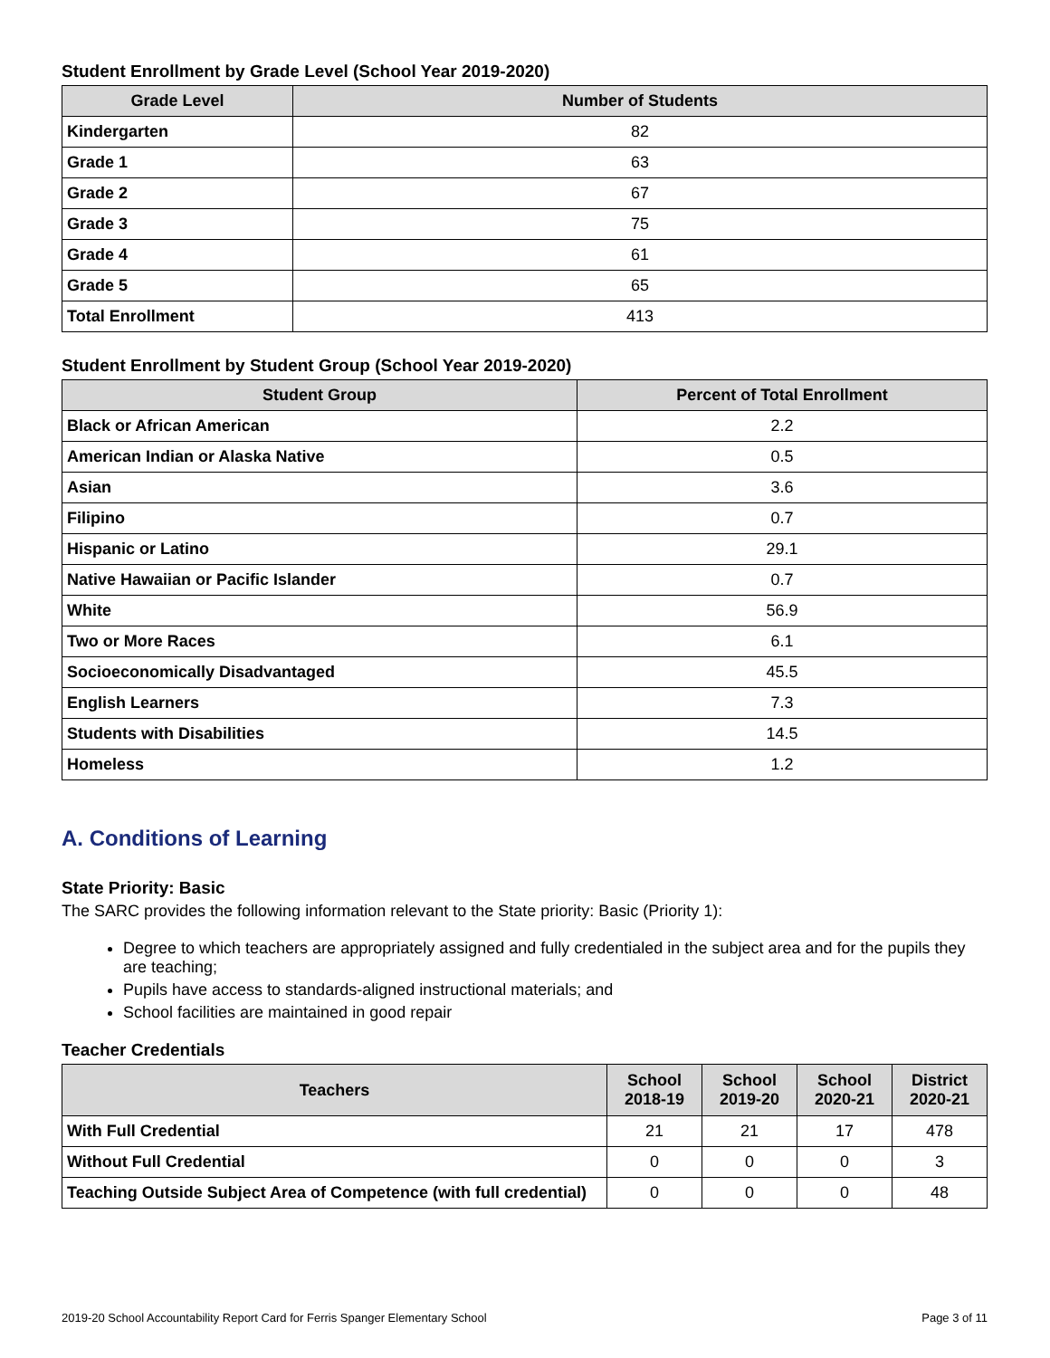Student Enrollment by Grade Level (School Year 2019-2020)
| Grade Level | Number of Students |
| --- | --- |
| Kindergarten | 82 |
| Grade 1 | 63 |
| Grade 2 | 67 |
| Grade 3 | 75 |
| Grade 4 | 61 |
| Grade 5 | 65 |
| Total Enrollment | 413 |
Student Enrollment by Student Group (School Year 2019-2020)
| Student Group | Percent of Total Enrollment |
| --- | --- |
| Black or African American | 2.2 |
| American Indian or Alaska Native | 0.5 |
| Asian | 3.6 |
| Filipino | 0.7 |
| Hispanic or Latino | 29.1 |
| Native Hawaiian or Pacific Islander | 0.7 |
| White | 56.9 |
| Two or More Races | 6.1 |
| Socioeconomically Disadvantaged | 45.5 |
| English Learners | 7.3 |
| Students with Disabilities | 14.5 |
| Homeless | 1.2 |
A. Conditions of Learning
State Priority: Basic
The SARC provides the following information relevant to the State priority: Basic (Priority 1):
Degree to which teachers are appropriately assigned and fully credentialed in the subject area and for the pupils they are teaching;
Pupils have access to standards-aligned instructional materials; and
School facilities are maintained in good repair
Teacher Credentials
| Teachers | School 2018-19 | School 2019-20 | School 2020-21 | District 2020-21 |
| --- | --- | --- | --- | --- |
| With Full Credential | 21 | 21 | 17 | 478 |
| Without Full Credential | 0 | 0 | 0 | 3 |
| Teaching Outside Subject Area of Competence (with full credential) | 0 | 0 | 0 | 48 |
2019-20 School Accountability Report Card for Ferris Spanger Elementary School Page 3 of 11